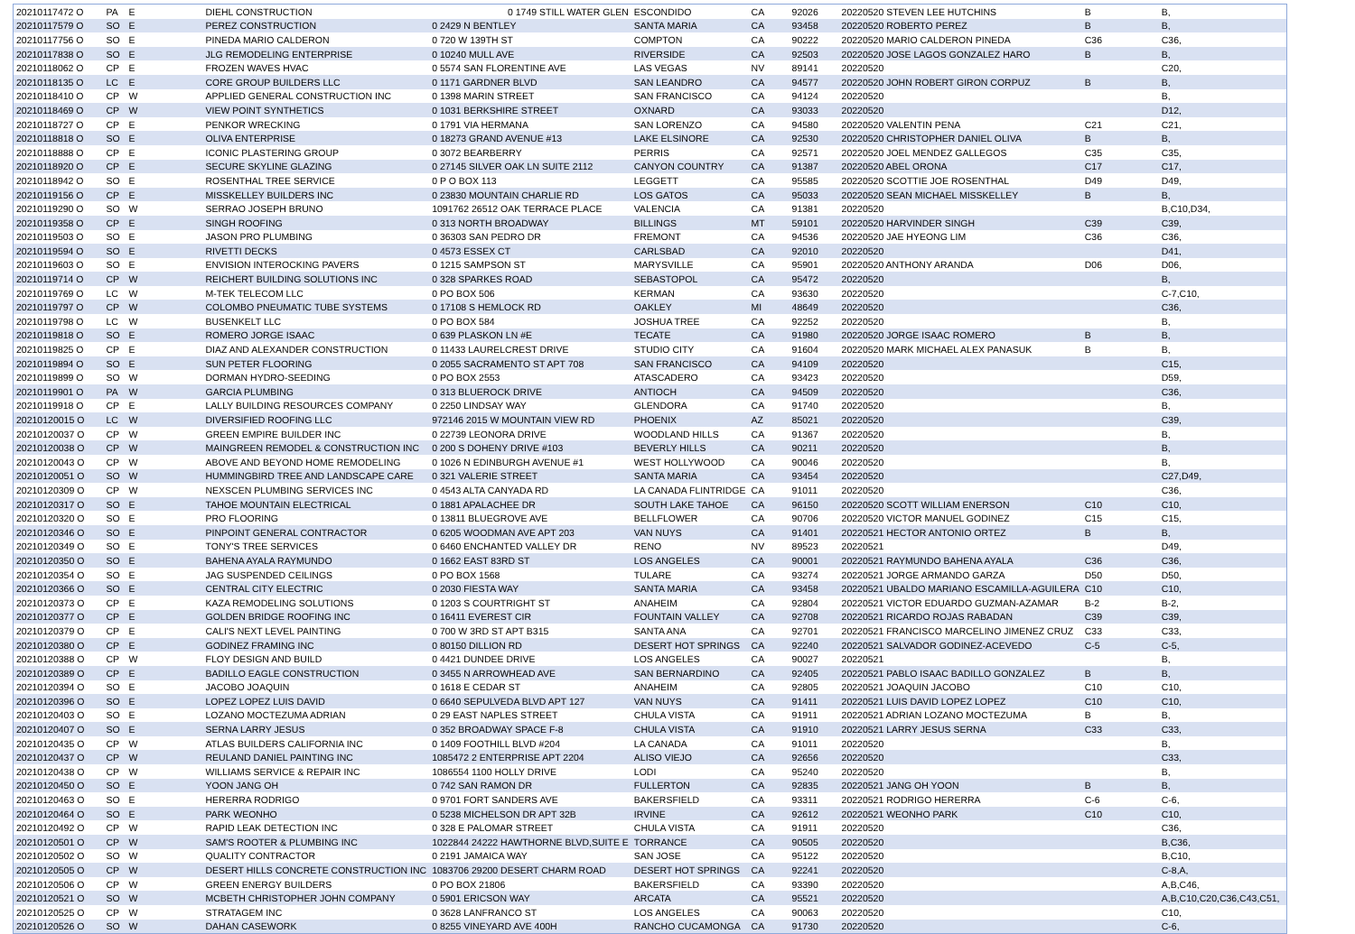| 20210117472 O | PA | E | DIEHL CONSTRUCTION | 0 1749 STILL WATER GLEN | ESCONDIDO | CA | 92026 | 20220520 STEVEN LEE HUTCHINS | B | B, |
| 20210117579 O | SO | E | PEREZ CONSTRUCTION | 0 2429 N BENTLEY | SANTA MARIA | CA | 93458 | 20220520 ROBERTO PEREZ | B | B, |
| 20210117756 O | SO | E | PINEDA MARIO CALDERON | 0 720 W 139TH ST | COMPTON | CA | 90222 | 20220520 MARIO CALDERON PINEDA | C36 | C36, |
| 20210117838 O | SO | E | JLG REMODELING ENTERPRISE | 0 10240 MULL AVE | RIVERSIDE | CA | 92503 | 20220520 JOSE LAGOS GONZALEZ HARO | B | B, |
| 20210118062 O | CP | E | FROZEN WAVES HVAC | 0 5574 SAN FLORENTINE AVE | LAS VEGAS | NV | 89141 | 20220520 | | C20, |
| 20210118135 O | LC | E | CORE GROUP BUILDERS LLC | 0 1171 GARDNER BLVD | SAN LEANDRO | CA | 94577 | 20220520 JOHN ROBERT GIRON CORPUZ | B | B, |
| 20210118410 O | CP | W | APPLIED GENERAL CONSTRUCTION INC | 0 1398 MARIN STREET | SAN FRANCISCO | CA | 94124 | 20220520 | | B, |
| 20210118469 O | CP | W | VIEW POINT SYNTHETICS | 0 1031 BERKSHIRE STREET | OXNARD | CA | 93033 | 20220520 | | D12, |
| 20210118727 O | CP | E | PENKOR WRECKING | 0 1791 VIA HERMANA | SAN LORENZO | CA | 94580 | 20220520 VALENTIN PENA | C21 | C21, |
| 20210118818 O | SO | E | OLIVA ENTERPRISE | 0 18273 GRAND AVENUE #13 | LAKE ELSINORE | CA | 92530 | 20220520 CHRISTOPHER DANIEL OLIVA | B | B, |
| 20210118888 O | CP | E | ICONIC PLASTERING GROUP | 0 3072 BEARBERRY | PERRIS | CA | 92571 | 20220520 JOEL MENDEZ GALLEGOS | C35 | C35, |
| 20210118920 O | CP | E | SECURE SKYLINE GLAZING | 0 27145 SILVER OAK LN SUITE 2112 | CANYON COUNTRY | CA | 91387 | 20220520 ABEL ORONA | C17 | C17, |
| 20210118942 O | SO | E | ROSENTHAL TREE SERVICE | 0 P O BOX 113 | LEGGETT | CA | 95585 | 20220520 SCOTTIE JOE ROSENTHAL | D49 | D49, |
| 20210119156 O | CP | E | MISSKELLEY BUILDERS INC | 0 23830 MOUNTAIN CHARLIE RD | LOS GATOS | CA | 95033 | 20220520 SEAN MICHAEL MISSKELLEY | B | B, |
| 20210119290 O | SO | W | SERRAO JOSEPH BRUNO | 1091762 26512 OAK TERRACE PLACE | VALENCIA | CA | 91381 | 20220520 | | B,C10,D34, |
| 20210119358 O | CP | E | SINGH ROOFING | 0 313 NORTH BROADWAY | BILLINGS | MT | 59101 | 20220520 HARVINDER SINGH | C39 | C39, |
| 20210119503 O | SO | E | JASON PRO PLUMBING | 0 36303 SAN PEDRO DR | FREMONT | CA | 94536 | 20220520 JAE HYEONG LIM | C36 | C36, |
| 20210119594 O | SO | E | RIVETTI DECKS | 0 4573 ESSEX CT | CARLSBAD | CA | 92010 | 20220520 | | D41, |
| 20210119603 O | SO | E | ENVISION INTEROCKING PAVERS | 0 1215 SAMPSON ST | MARYSVILLE | CA | 95901 | 20220520 ANTHONY ARANDA | D06 | D06, |
| 20210119714 O | CP | W | REICHERT BUILDING SOLUTIONS INC | 0 328 SPARKES ROAD | SEBASTOPOL | CA | 95472 | 20220520 | | B, |
| 20210119769 O | LC | W | M-TEK TELECOM LLC | 0 PO BOX 506 | KERMAN | CA | 93630 | 20220520 | | C-7,C10, |
| 20210119797 O | CP | W | COLOMBO PNEUMATIC TUBE SYSTEMS | 0 17108 S HEMLOCK RD | OAKLEY | MI | 48649 | 20220520 | | C36, |
| 20210119798 O | LC | W | BUSENKELT LLC | 0 PO BOX 584 | JOSHUA TREE | CA | 92252 | 20220520 | | B, |
| 20210119818 O | SO | E | ROMERO JORGE ISAAC | 0 639 PLASKON LN #E | TECATE | CA | 91980 | 20220520 JORGE ISAAC ROMERO | B | B, |
| 20210119825 O | CP | E | DIAZ AND ALEXANDER CONSTRUCTION | 0 11433 LAURELCREST DRIVE | STUDIO CITY | CA | 91604 | 20220520 MARK MICHAEL ALEX PANASUK | B | B, |
| 20210119894 O | SO | E | SUN PETER FLOORING | 0 2055 SACRAMENTO ST APT 708 | SAN FRANCISCO | CA | 94109 | 20220520 | | C15, |
| 20210119899 O | SO | W | DORMAN HYDRO-SEEDING | 0 PO BOX 2553 | ATASCADERO | CA | 93423 | 20220520 | | D59, |
| 20210119901 O | PA | W | GARCIA PLUMBING | 0 313 BLUEROCK DRIVE | ANTIOCH | CA | 94509 | 20220520 | | C36, |
| 20210119918 O | CP | E | LALLY BUILDING RESOURCES COMPANY | 0 2250 LINDSAY WAY | GLENDORA | CA | 91740 | 20220520 | | B, |
| 20210120015 O | LC | W | DIVERSIFIED ROOFING LLC | 972146 2015 W MOUNTAIN VIEW RD | PHOENIX | AZ | 85021 | 20220520 | | C39, |
| 20210120037 O | CP | W | GREEN EMPIRE BUILDER INC | 0 22739 LEONORA DRIVE | WOODLAND HILLS | CA | 91367 | 20220520 | | B, |
| 20210120038 O | CP | W | MAINGREEN REMODEL & CONSTRUCTION INC | 0 200 S DOHENY DRIVE #103 | BEVERLY HILLS | CA | 90211 | 20220520 | | B, |
| 20210120043 O | CP | W | ABOVE AND BEYOND HOME REMODELING | 0 1026 N EDINBURGH AVENUE #1 | WEST HOLLYWOOD | CA | 90046 | 20220520 | | B, |
| 20210120051 O | SO | W | HUMMINGBIRD TREE AND LANDSCAPE CARE | 0 321 VALERIE STREET | SANTA MARIA | CA | 93454 | 20220520 | | C27,D49, |
| 20210120309 O | CP | W | NEXSCEN PLUMBING SERVICES INC | 0 4543 ALTA CANYADA RD | LA CANADA FLINTRIDGE | CA | 91011 | 20220520 | | C36, |
| 20210120317 O | SO | E | TAHOE MOUNTAIN ELECTRICAL | 0 1881 APALACHEE DR | SOUTH LAKE TAHOE | CA | 96150 | 20220520 SCOTT WILLIAM ENERSON | C10 | C10, |
| 20210120320 O | SO | E | PRO FLOORING | 0 13811 BLUEGROVE AVE | BELLFLOWER | CA | 90706 | 20220520 VICTOR MANUEL GODINEZ | C15 | C15, |
| 20210120346 O | SO | E | PINPOINT GENERAL CONTRACTOR | 0 6205 WOODMAN AVE APT 203 | VAN NUYS | CA | 91401 | 20220521 HECTOR ANTONIO ORTEZ | B | B, |
| 20210120349 O | SO | E | TONY'S TREE SERVICES | 0 6460 ENCHANTED VALLEY DR | RENO | NV | 89523 | 20220521 | | D49, |
| 20210120350 O | SO | E | BAHENA AYALA RAYMUNDO | 0 1662 EAST 83RD ST | LOS ANGELES | CA | 90001 | 20220521 RAYMUNDO BAHENA AYALA | C36 | C36, |
| 20210120354 O | SO | E | JAG SUSPENDED CEILINGS | 0 PO BOX 1568 | TULARE | CA | 93274 | 20220521 JORGE ARMANDO GARZA | D50 | D50, |
| 20210120366 O | SO | E | CENTRAL CITY ELECTRIC | 0 2030 FIESTA WAY | SANTA MARIA | CA | 93458 | 20220521 UBALDO MARIANO ESCAMILLA-AGUILERA | C10 | C10, |
| 20210120373 O | CP | E | KAZA REMODELING SOLUTIONS | 0 1203 S COURTRIGHT ST | ANAHEIM | CA | 92804 | 20220521 VICTOR EDUARDO GUZMAN-AZAMAR | B-2 | B-2, |
| 20210120377 O | CP | E | GOLDEN BRIDGE ROOFING INC | 0 16411 EVEREST CIR | FOUNTAIN VALLEY | CA | 92708 | 20220521 RICARDO ROJAS RABADAN | C39 | C39, |
| 20210120379 O | CP | E | CALI'S NEXT LEVEL PAINTING | 0 700 W 3RD ST APT B315 | SANTA ANA | CA | 92701 | 20220521 FRANCISCO MARCELINO JIMENEZ CRUZ | C33 | C33, |
| 20210120380 O | CP | E | GODINEZ FRAMING INC | 0 80150 DILLION RD | DESERT HOT SPRINGS | CA | 92240 | 20220521 SALVADOR GODINEZ-ACEVEDO | C-5 | C-5, |
| 20210120388 O | CP | W | FLOY DESIGN AND BUILD | 0 4421 DUNDEE DRIVE | LOS ANGELES | CA | 90027 | 20220521 | | B, |
| 20210120389 O | CP | E | BADILLO EAGLE CONSTRUCTION | 0 3455 N ARROWHEAD AVE | SAN BERNARDINO | CA | 92405 | 20220521 PABLO ISAAC BADILLO GONZALEZ | B | B, |
| 20210120394 O | SO | E | JACOBO JOAQUIN | 0 1618 E CEDAR ST | ANAHEIM | CA | 92805 | 20220521 JOAQUIN JACOBO | C10 | C10, |
| 20210120396 O | SO | E | LOPEZ LOPEZ LUIS DAVID | 0 6640 SEPULVEDA BLVD APT 127 | VAN NUYS | CA | 91411 | 20220521 LUIS DAVID LOPEZ LOPEZ | C10 | C10, |
| 20210120403 O | SO | E | LOZANO MOCTEZUMA ADRIAN | 0 29 EAST NAPLES STREET | CHULA VISTA | CA | 91911 | 20220521 ADRIAN LOZANO MOCTEZUMA | B | B, |
| 20210120407 O | SO | E | SERNA LARRY JESUS | 0 352 BROADWAY SPACE F-8 | CHULA VISTA | CA | 91910 | 20220521 LARRY JESUS SERNA | C33 | C33, |
| 20210120435 O | CP | W | ATLAS BUILDERS CALIFORNIA INC | 0 1409 FOOTHILL BLVD #204 | LA CANADA | CA | 91011 | 20220520 | | B, |
| 20210120437 O | CP | W | REULAND DANIEL PAINTING INC | 1085472 2 ENTERPRISE APT 2204 | ALISO VIEJO | CA | 92656 | 20220520 | | C33, |
| 20210120438 O | CP | W | WILLIAMS SERVICE & REPAIR INC | 1086554 1100 HOLLY DRIVE | LODI | CA | 95240 | 20220520 | | B, |
| 20210120450 O | SO | E | YOON JANG OH | 0 742 SAN RAMON DR | FULLERTON | CA | 92835 | 20220521 JANG OH YOON | B | B, |
| 20210120463 O | SO | E | HERERRA RODRIGO | 0 9701 FORT SANDERS AVE | BAKERSFIELD | CA | 93311 | 20220521 RODRIGO HERERRA | C-6 | C-6, |
| 20210120464 O | SO | E | PARK WEONHO | 0 5238 MICHELSON DR APT 32B | IRVINE | CA | 92612 | 20220521 WEONHO PARK | C10 | C10, |
| 20210120492 O | CP | W | RAPID LEAK DETECTION INC | 0 328 E PALOMAR STREET | CHULA VISTA | CA | 91911 | 20220520 | | C36, |
| 20210120501 O | CP | W | SAM'S ROOTER & PLUMBING INC | 1022844 24222 HAWTHORNE BLVD,SUITE E | TORRANCE | CA | 90505 | 20220520 | | B,C36, |
| 20210120502 O | SO | W | QUALITY CONTRACTOR | 0 2191 JAMAICA WAY | SAN JOSE | CA | 95122 | 20220520 | | B,C10, |
| 20210120505 O | CP | W | DESERT HILLS CONCRETE CONSTRUCTION INC | 1083706 29200 DESERT CHARM ROAD | DESERT HOT SPRINGS | CA | 92241 | 20220520 | | C-8,A, |
| 20210120506 O | CP | W | GREEN ENERGY BUILDERS | 0 PO BOX 21806 | BAKERSFIELD | CA | 93390 | 20220520 | | A,B,C46, |
| 20210120521 O | SO | W | MCBETH CHRISTOPHER JOHN COMPANY | 0 5901 ERICSON WAY | ARCATA | CA | 95521 | 20220520 | | A,B,C10,C20,C36,C43,C51, |
| 20210120525 O | CP | W | STRATAGEM INC | 0 3628 LANFRANCO ST | LOS ANGELES | CA | 90063 | 20220520 | | C10, |
| 20210120526 O | SO | W | DAHAN CASEWORK | 0 8255 VINEYARD AVE 400H | RANCHO CUCAMONGA | CA | 91730 | 20220520 | | C-6, |